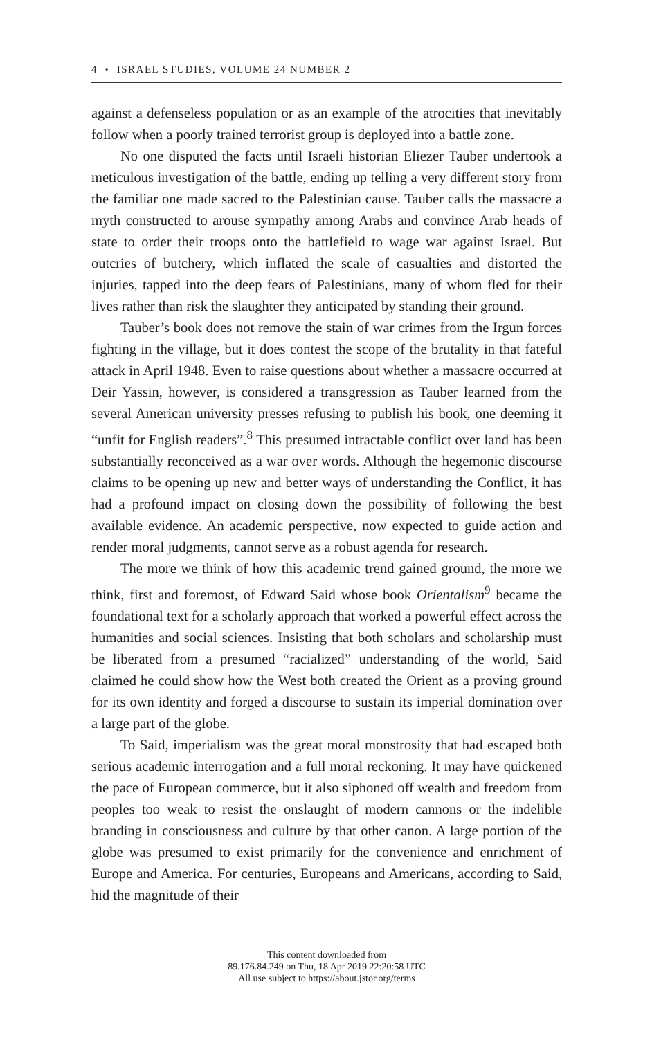4 • ISRAEL STUDIES, VOLUME 24 NUMBER 2
against a defenseless population or as an example of the atrocities that inevitably follow when a poorly trained terrorist group is deployed into a battle zone.
No one disputed the facts until Israeli historian Eliezer Tauber undertook a meticulous investigation of the battle, ending up telling a very different story from the familiar one made sacred to the Palestinian cause. Tauber calls the massacre a myth constructed to arouse sympathy among Arabs and convince Arab heads of state to order their troops onto the battlefield to wage war against Israel. But outcries of butchery, which inflated the scale of casualties and distorted the injuries, tapped into the deep fears of Palestinians, many of whom fled for their lives rather than risk the slaughter they anticipated by standing their ground.
Tauber’s book does not remove the stain of war crimes from the Irgun forces fighting in the village, but it does contest the scope of the brutality in that fateful attack in April 1948. Even to raise questions about whether a massacre occurred at Deir Yassin, however, is considered a transgression as Tauber learned from the several American university presses refusing to publish his book, one deeming it “unfit for English readers”.<sup>8</sup> This presumed intractable conflict over land has been substantially reconceived as a war over words. Although the hegemonic discourse claims to be opening up new and better ways of understanding the Conflict, it has had a profound impact on closing down the possibility of following the best available evidence. An academic perspective, now expected to guide action and render moral judgments, cannot serve as a robust agenda for research.
The more we think of how this academic trend gained ground, the more we think, first and foremost, of Edward Said whose book Orientalism<sup>9</sup> became the foundational text for a scholarly approach that worked a powerful effect across the humanities and social sciences. Insisting that both scholars and scholarship must be liberated from a presumed “racialized” understanding of the world, Said claimed he could show how the West both created the Orient as a proving ground for its own identity and forged a discourse to sustain its imperial domination over a large part of the globe.
To Said, imperialism was the great moral monstrosity that had escaped both serious academic interrogation and a full moral reckoning. It may have quickened the pace of European commerce, but it also siphoned off wealth and freedom from peoples too weak to resist the onslaught of modern cannons or the indelible branding in consciousness and culture by that other canon. A large portion of the globe was presumed to exist primarily for the convenience and enrichment of Europe and America. For centuries, Europeans and Americans, according to Said, hid the magnitude of their
This content downloaded from
89.176.84.249 on Thu, 18 Apr 2019 22:20:58 UTC
All use subject to https://about.jstor.org/terms